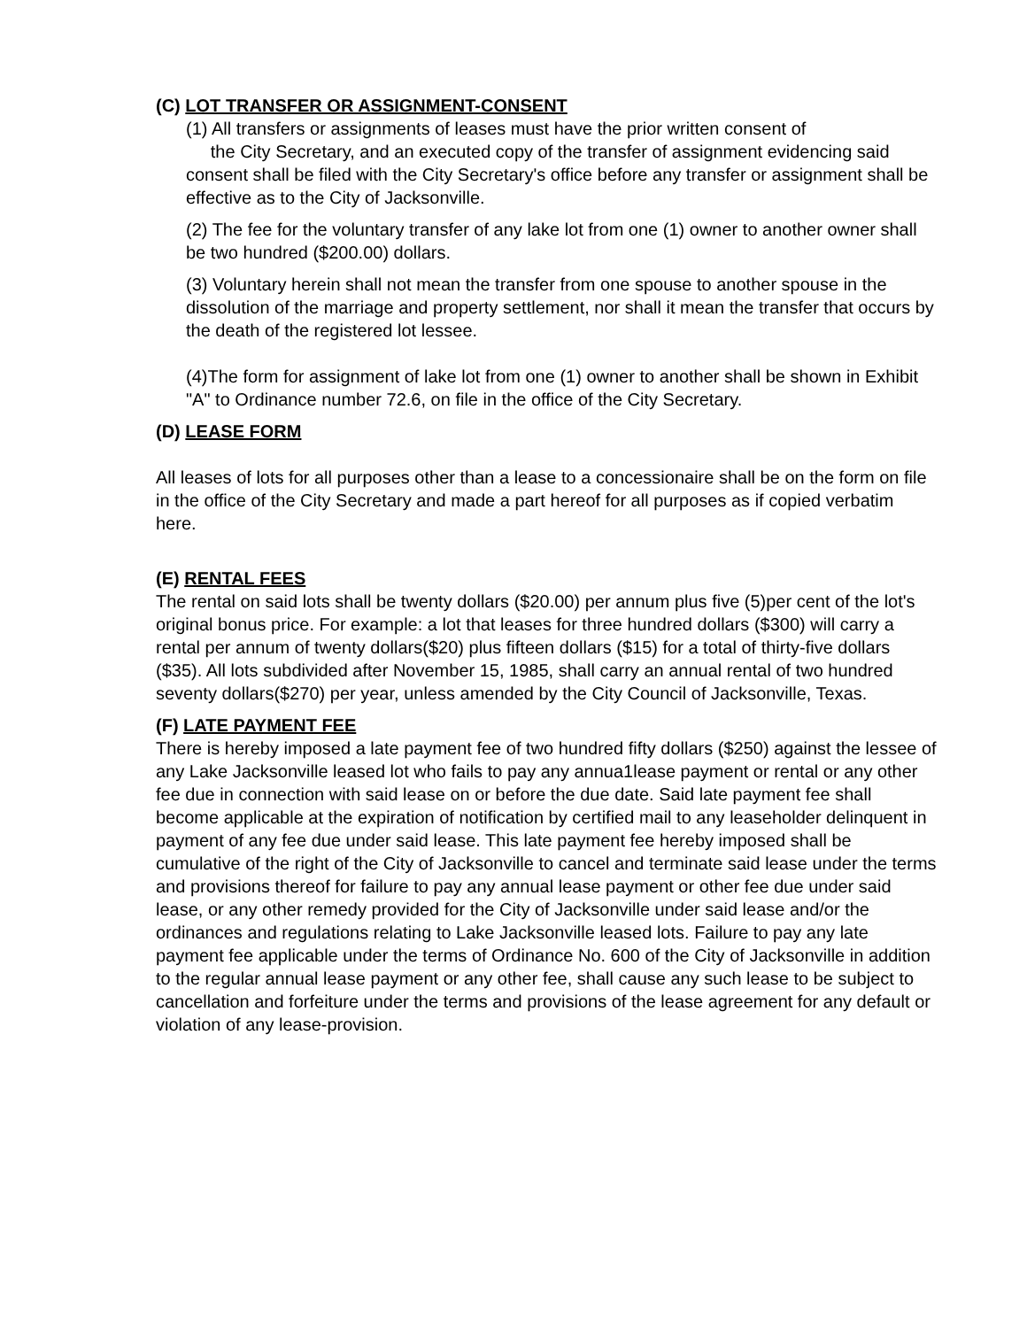(C) LOT TRANSFER OR ASSIGNMENT-CONSENT
(1) All transfers or assignments of leases must have the prior written consent of
the City Secretary, and an executed copy of the transfer of assignment evidencing said consent shall be filed with the City Secretary's office before any transfer or assignment shall be effective as to the City of Jacksonville.
(2) The fee for the voluntary transfer of any lake lot from one (1) owner to another owner shall be two hundred ($200.00) dollars.
(3) Voluntary herein shall not mean the transfer from one spouse to another spouse in the dissolution of the marriage and property settlement, nor shall it mean the transfer that occurs by the death of the registered lot lessee.
(4)The form for assignment of lake lot from one (1) owner to another shall be shown in Exhibit "A" to Ordinance number 72.6, on file in the office of the City Secretary.
(D) LEASE FORM
All leases of lots for all purposes other than a lease to a concessionaire shall be on the form on file in the office of the City Secretary and made a part hereof for all purposes as if copied verbatim here.
(E) RENTAL FEES
The rental on said lots shall be twenty dollars ($20.00) per annum plus five (5)per cent of the lot's original bonus price. For example: a lot that leases for three hundred dollars ($300) will carry a rental per annum of twenty dollars($20) plus fifteen dollars ($15) for a total of thirty-five dollars ($35). All lots subdivided after November 15, 1985, shall carry an annual rental of two hundred seventy dollars($270) per year, unless amended by the City Council of Jacksonville, Texas.
(F) LATE PAYMENT FEE
There is hereby imposed a late payment fee of two hundred fifty dollars ($250) against the lessee of any Lake Jacksonville leased lot who fails to pay any annua1lease payment or rental or any other fee due in connection with said lease on or before the due date. Said late payment fee shall become applicable at the expiration of notification by certified mail to any leaseholder delinquent in payment of any fee due under said lease. This late payment fee hereby imposed shall be cumulative of the right of the City of Jacksonville to cancel and terminate said lease under the terms and provisions thereof for failure to pay any annual lease payment or other fee due under said lease, or any other remedy provided for the City of Jacksonville under said lease and/or the ordinances and regulations relating to Lake Jacksonville leased lots. Failure to pay any late payment fee applicable under the terms of Ordinance No. 600 of the City of Jacksonville in addition to the regular annual lease payment or any other fee, shall cause any such lease to be subject to cancellation and forfeiture under the terms and provisions of the lease agreement for any default or violation of any lease-provision.